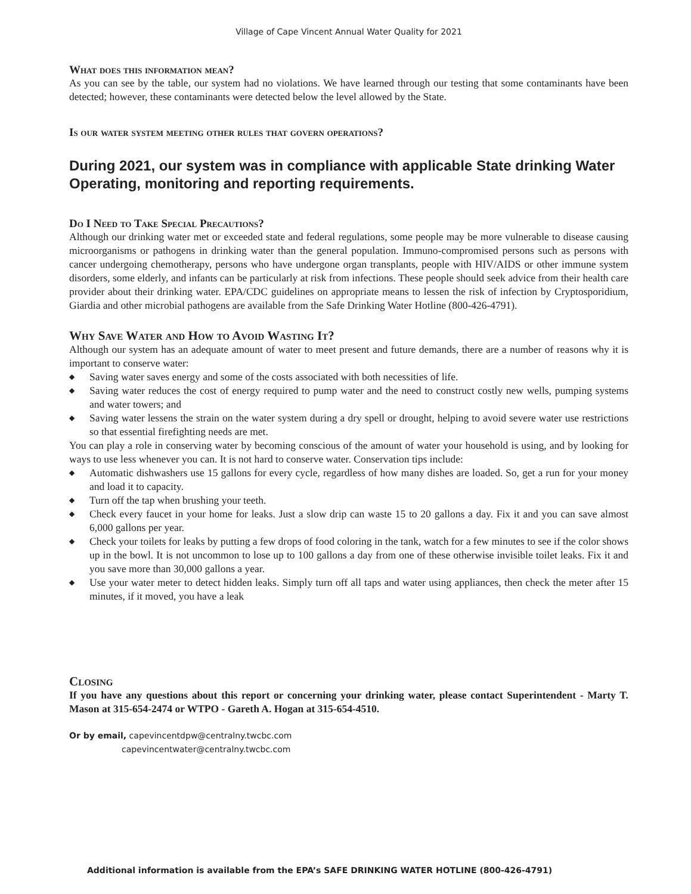Village of Cape Vincent Annual Water Quality for 2021
What does this information mean?
As you can see by the table, our system had no violations. We have learned through our testing that some contaminants have been detected; however, these contaminants were detected below the level allowed by the State.
Is our water system meeting other rules that govern operations?
During 2021, our system was in compliance with applicable State drinking Water Operating, monitoring and reporting requirements.
Do I Need to Take Special Precautions?
Although our drinking water met or exceeded state and federal regulations, some people may be more vulnerable to disease causing microorganisms or pathogens in drinking water than the general population. Immuno-compromised persons such as persons with cancer undergoing chemotherapy, persons who have undergone organ transplants, people with HIV/AIDS or other immune system disorders, some elderly, and infants can be particularly at risk from infections. These people should seek advice from their health care provider about their drinking water. EPA/CDC guidelines on appropriate means to lessen the risk of infection by Cryptosporidium, Giardia and other microbial pathogens are available from the Safe Drinking Water Hotline (800-426-4791).
Why Save Water and How to Avoid Wasting It?
Although our system has an adequate amount of water to meet present and future demands, there are a number of reasons why it is important to conserve water:
◆ Saving water saves energy and some of the costs associated with both necessities of life.
◆ Saving water reduces the cost of energy required to pump water and the need to construct costly new wells, pumping systems and water towers; and
◆ Saving water lessens the strain on the water system during a dry spell or drought, helping to avoid severe water use restrictions so that essential firefighting needs are met.
You can play a role in conserving water by becoming conscious of the amount of water your household is using, and by looking for ways to use less whenever you can. It is not hard to conserve water. Conservation tips include:
◆ Automatic dishwashers use 15 gallons for every cycle, regardless of how many dishes are loaded. So, get a run for your money and load it to capacity.
◆ Turn off the tap when brushing your teeth.
◆ Check every faucet in your home for leaks. Just a slow drip can waste 15 to 20 gallons a day. Fix it and you can save almost 6,000 gallons per year.
◆ Check your toilets for leaks by putting a few drops of food coloring in the tank, watch for a few minutes to see if the color shows up in the bowl. It is not uncommon to lose up to 100 gallons a day from one of these otherwise invisible toilet leaks. Fix it and you save more than 30,000 gallons a year.
◆ Use your water meter to detect hidden leaks. Simply turn off all taps and water using appliances, then check the meter after 15 minutes, if it moved, you have a leak
Closing
If you have any questions about this report or concerning your drinking water, please contact Superintendent - Marty T. Mason at 315-654-2474 or WTPO - Gareth A. Hogan at 315-654-4510.
Or by email, capevincentdpw@centralny.twcbc.com
capevincentwater@centralny.twcbc.com
Additional information is available from the EPA’s SAFE DRINKING WATER HOTLINE (800-426-4791)